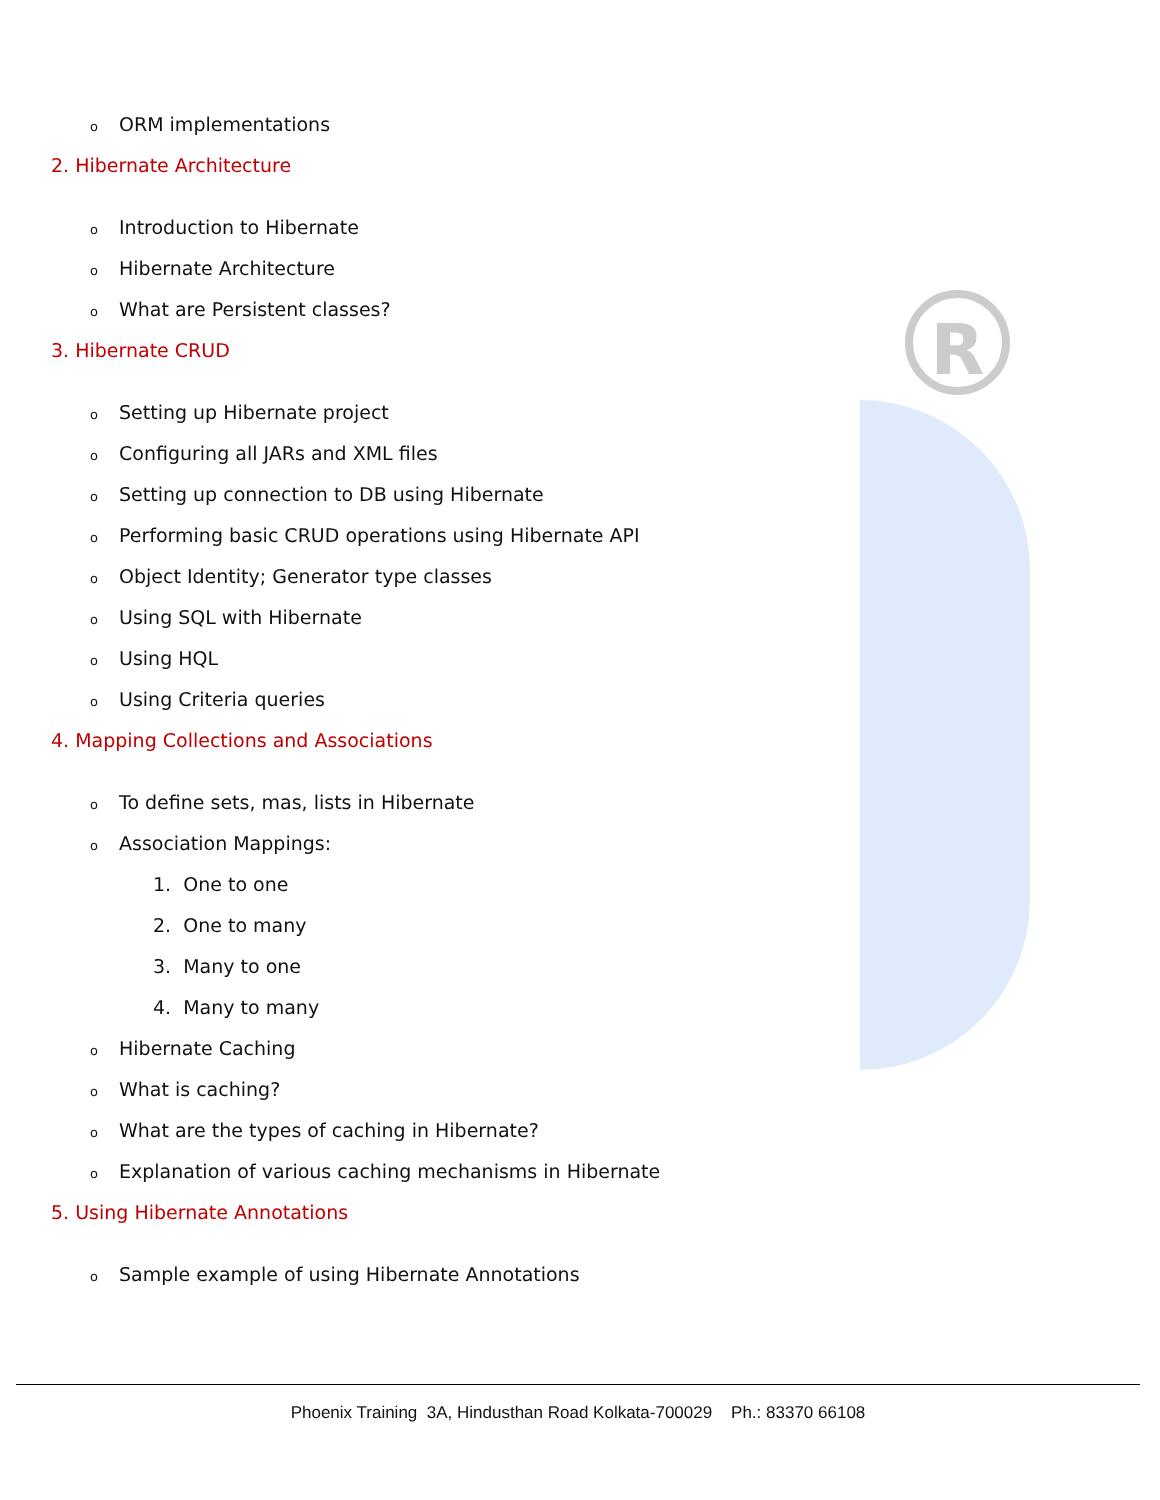R
o ORM implementations
2. Hibernate Architecture
o Introduction to Hibernate
o Hibernate Architecture
o What are Persistent classes?
3. Hibernate CRUD
o Setting up Hibernate project
o Configuring all JARs and XML files
o Setting up connection to DB using Hibernate
o Performing basic CRUD operations using Hibernate API
o Object Identity; Generator type classes
o Using SQL with Hibernate
o Using HQL
o Using Criteria queries
4. Mapping Collections and Associations
o To define sets, mas, lists in Hibernate
o Association Mappings:
1. One to one
2. One to many
3. Many to one
4. Many to many
o Hibernate Caching
o What is caching?
o What are the types of caching in Hibernate?
o Explanation of various caching mechanisms in Hibernate
5. Using Hibernate Annotations
o Sample example of using Hibernate Annotations
Phoenix Training 3A, Hindusthan Road Kolkata-700029 Ph.: 83370 66108